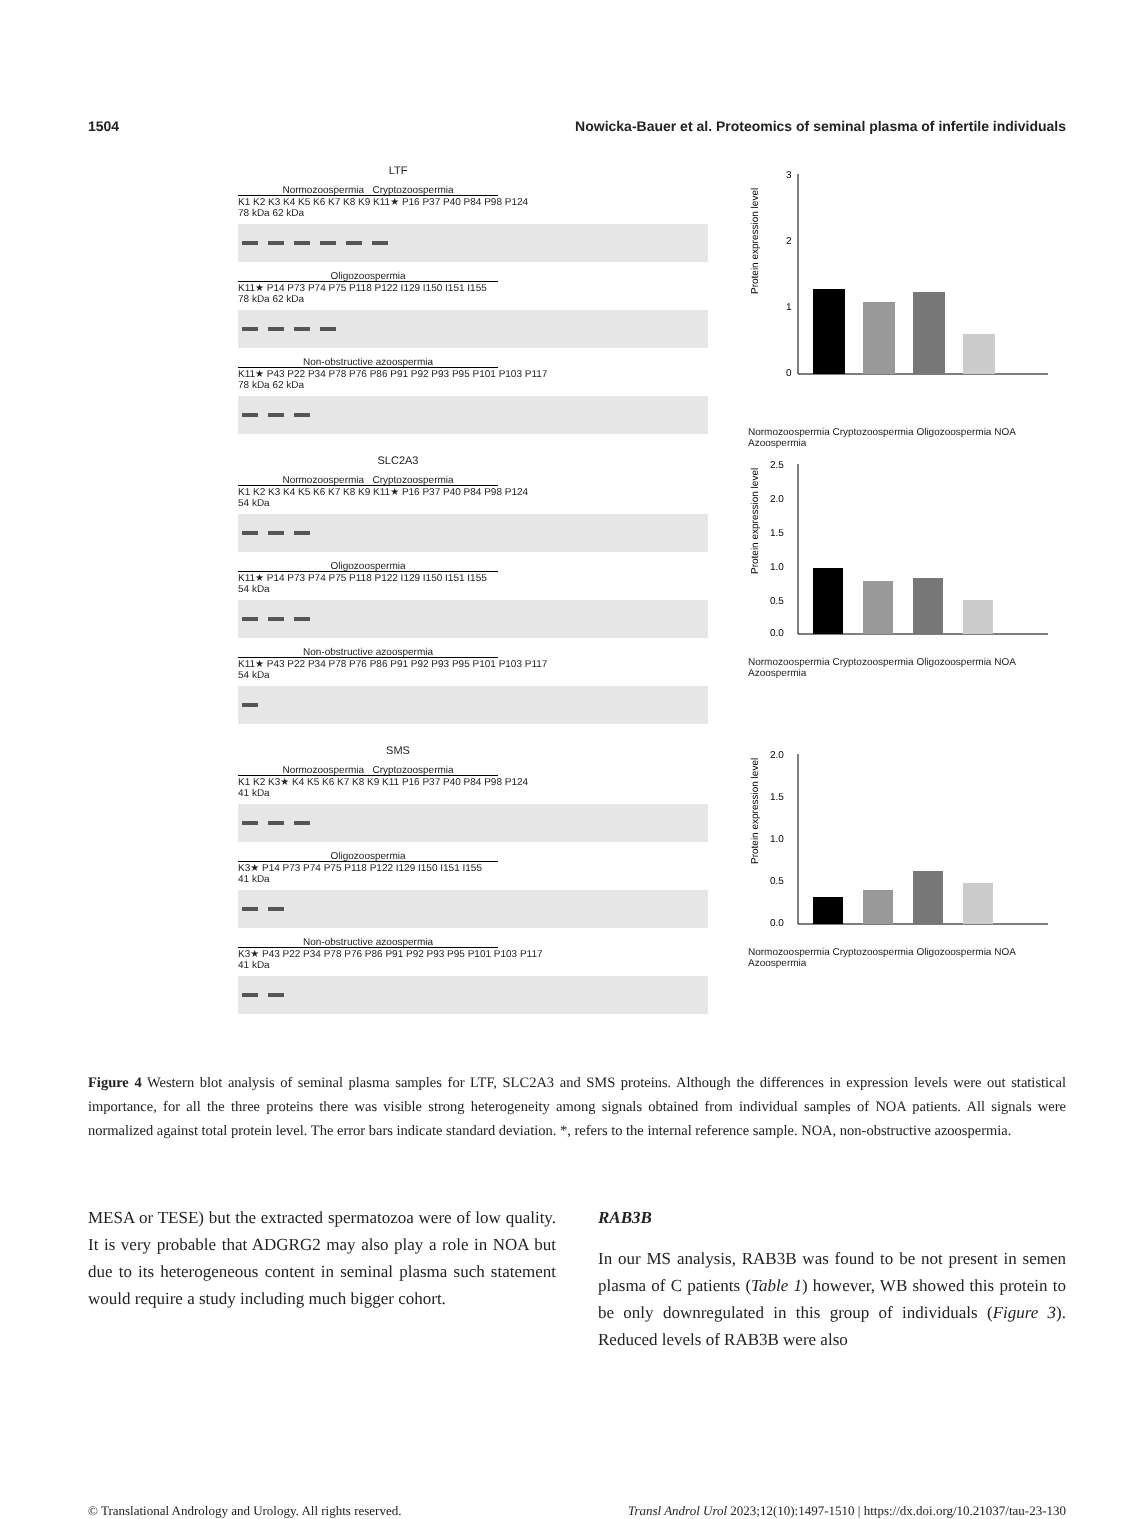1504 Nowicka-Bauer et al. Proteomics of seminal plasma of infertile individuals
LTF
Normozoospermia Cryptozoospermia
K1 K2 K3 K4 K5 K6 K7 K8 K9 K11★ P16 P37 P40 P84 P98 P124
78 kDa 62 kDa
Oligozoospermia
K11★ P14 P73 P74 P75 P118 P122 I129 I150 I151 I155
78 kDa 62 kDa
Non-obstructive azoospermia
K11★ P43 P22 P34 P78 P76 P86 P91 P92 P93 P95 P101 P103 P117
78 kDa 62 kDa
Protein expression level
3
2
1
0
Normozoospermia Cryptozoospermia Oligozoospermia NOA Azoospermia
SLC2A3
Normozoospermia Cryptozoospermia
K1 K2 K3 K4 K5 K6 K7 K8 K9 K11★ P16 P37 P40 P84 P98 P124
54 kDa
Oligozoospermia
K11★ P14 P73 P74 P75 P118 P122 I129 I150 I151 I155
54 kDa
Non-obstructive azoospermia
K11★ P43 P22 P34 P78 P76 P86 P91 P92 P93 P95 P101 P103 P117
54 kDa
Protein expression level
2.5
2.0
1.5
1.0
0.5
0.0
Normozoospermia Cryptozoospermia Oligozoospermia NOA Azoospermia
SMS
Normozoospermia Cryptozoospermia
K1 K2 K3★ K4 K5 K6 K7 K8 K9 K11 P16 P37 P40 P84 P98 P124
41 kDa
Oligozoospermia
K3★ P14 P73 P74 P75 P118 P122 I129 I150 I151 I155
41 kDa
Non-obstructive azoospermia
K3★ P43 P22 P34 P78 P76 P86 P91 P92 P93 P95 P101 P103 P117
41 kDa
Protein expression level
2.0
1.5
1.0
0.5
0.0
Normozoospermia Cryptozoospermia Oligozoospermia NOA Azoospermia
Figure 4 Western blot analysis of seminal plasma samples for LTF, SLC2A3 and SMS proteins. Although the differences in expression levels were out statistical importance, for all the three proteins there was visible strong heterogeneity among signals obtained from individual samples of NOA patients. All signals were normalized against total protein level. The error bars indicate standard deviation. *, refers to the internal reference sample. NOA, non-obstructive azoospermia.
MESA or TESE) but the extracted spermatozoa were of low quality. It is very probable that ADGRG2 may also play a role in NOA but due to its heterogeneous content in seminal plasma such statement would require a study including much bigger cohort.
RAB3B
In our MS analysis, RAB3B was found to be not present in semen plasma of C patients (Table 1) however, WB showed this protein to be only downregulated in this group of individuals (Figure 3). Reduced levels of RAB3B were also
© Translational Andrology and Urology. All rights reserved. Transl Androl Urol 2023;12(10):1497-1510 | https://dx.doi.org/10.21037/tau-23-130